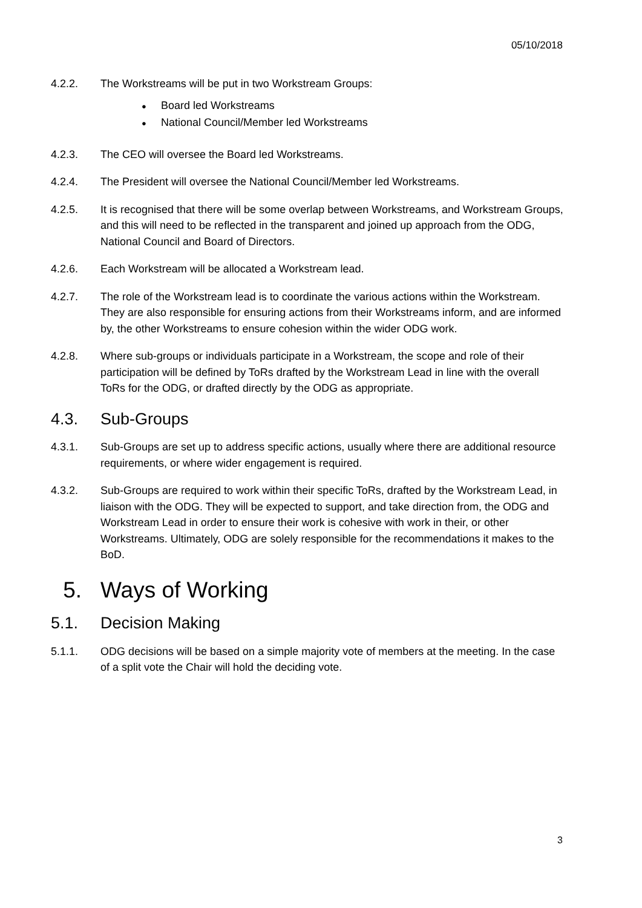05/10/2018
4.2.2. The Workstreams will be put in two Workstream Groups:
● Board led Workstreams
● National Council/Member led Workstreams
4.2.3. The CEO will oversee the Board led Workstreams.
4.2.4. The President will oversee the National Council/Member led Workstreams.
4.2.5. It is recognised that there will be some overlap between Workstreams, and Workstream Groups, and this will need to be reflected in the transparent and joined up approach from the ODG, National Council and Board of Directors.
4.2.6. Each Workstream will be allocated a Workstream lead.
4.2.7. The role of the Workstream lead is to coordinate the various actions within the Workstream. They are also responsible for ensuring actions from their Workstreams inform, and are informed by, the other Workstreams to ensure cohesion within the wider ODG work.
4.2.8. Where sub-groups or individuals participate in a Workstream, the scope and role of their participation will be defined by ToRs drafted by the Workstream Lead in line with the overall ToRs for the ODG, or drafted directly by the ODG as appropriate.
4.3. Sub-Groups
4.3.1. Sub-Groups are set up to address specific actions, usually where there are additional resource requirements, or where wider engagement is required.
4.3.2. Sub-Groups are required to work within their specific ToRs, drafted by the Workstream Lead, in liaison with the ODG. They will be expected to support, and take direction from, the ODG and Workstream Lead in order to ensure their work is cohesive with work in their, or other Workstreams. Ultimately, ODG are solely responsible for the recommendations it makes to the BoD.
5. Ways of Working
5.1. Decision Making
5.1.1. ODG decisions will be based on a simple majority vote of members at the meeting. In the case of a split vote the Chair will hold the deciding vote.
3